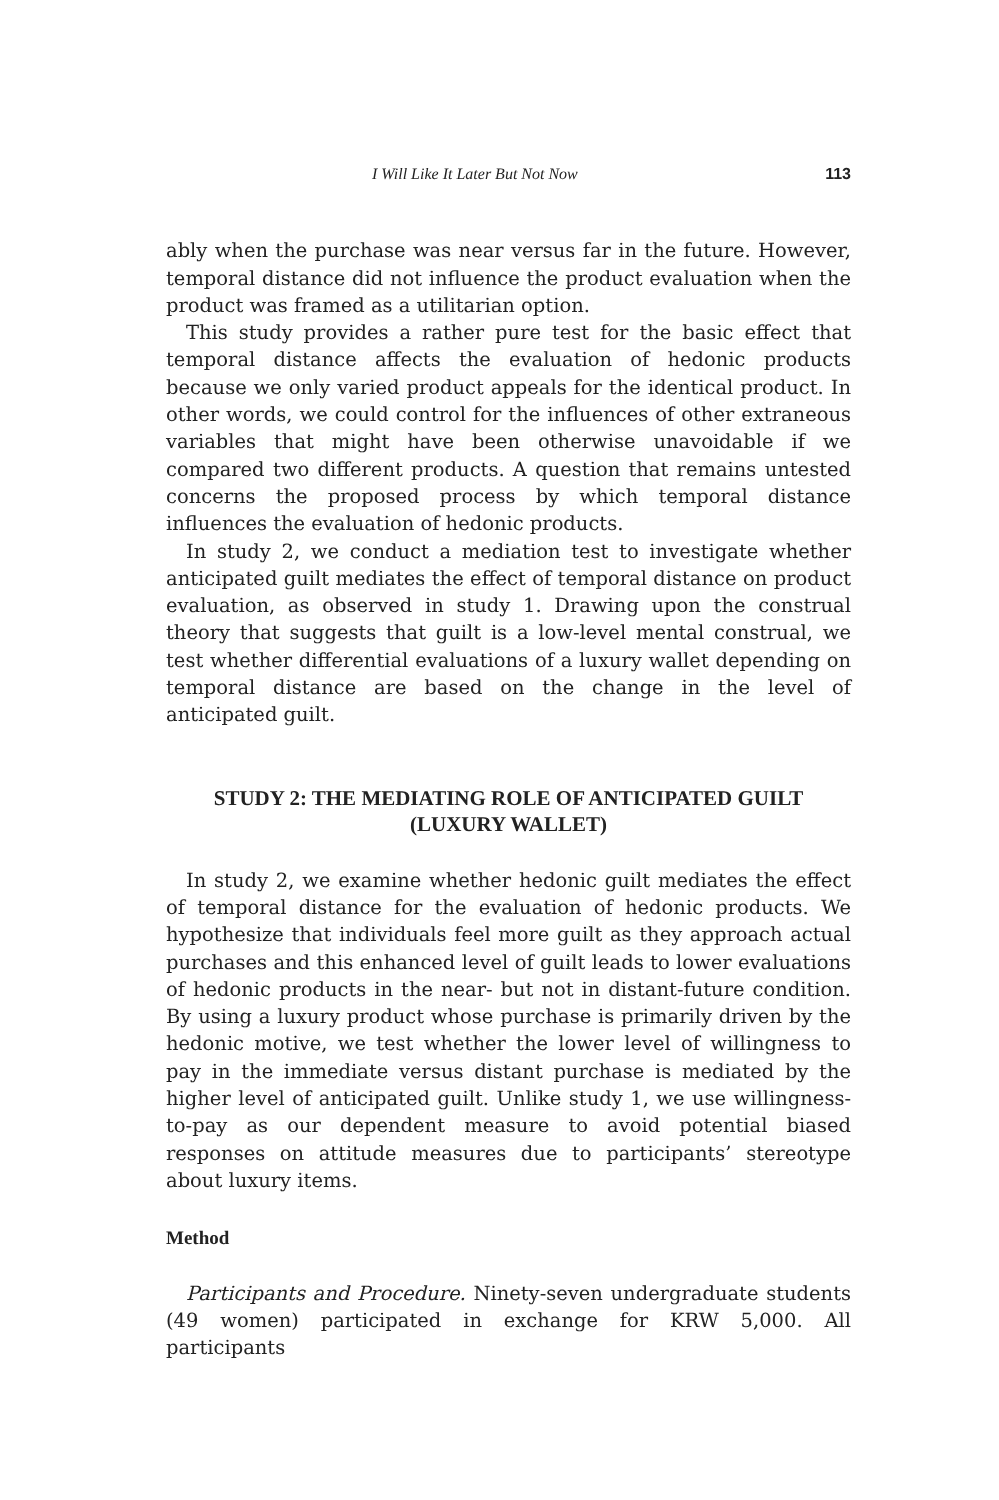I Will Like It Later But Not Now 113
ably when the purchase was near versus far in the future. However, temporal distance did not influence the product evaluation when the product was framed as a utilitarian option.
This study provides a rather pure test for the basic effect that temporal distance affects the evaluation of hedonic products because we only varied product appeals for the identical product. In other words, we could control for the influences of other extraneous variables that might have been otherwise unavoidable if we compared two different products. A question that remains untested concerns the proposed process by which temporal distance influences the evaluation of hedonic products.
In study 2, we conduct a mediation test to investigate whether anticipated guilt mediates the effect of temporal distance on product evaluation, as observed in study 1. Drawing upon the construal theory that suggests that guilt is a low-level mental construal, we test whether differential evaluations of a luxury wallet depending on temporal distance are based on the change in the level of anticipated guilt.
STUDY 2: THE MEDIATING ROLE OF ANTICIPATED GUILT
(LUXURY WALLET)
In study 2, we examine whether hedonic guilt mediates the effect of temporal distance for the evaluation of hedonic products. We hypothesize that individuals feel more guilt as they approach actual purchases and this enhanced level of guilt leads to lower evaluations of hedonic products in the near- but not in distant-future condition. By using a luxury product whose purchase is primarily driven by the hedonic motive, we test whether the lower level of willingness to pay in the immediate versus distant purchase is mediated by the higher level of anticipated guilt. Unlike study 1, we use willingness-to-pay as our dependent measure to avoid potential biased responses on attitude measures due to participants’ stereotype about luxury items.
Method
Participants and Procedure. Ninety-seven undergraduate students (49 women) participated in exchange for KRW 5,000. All participants